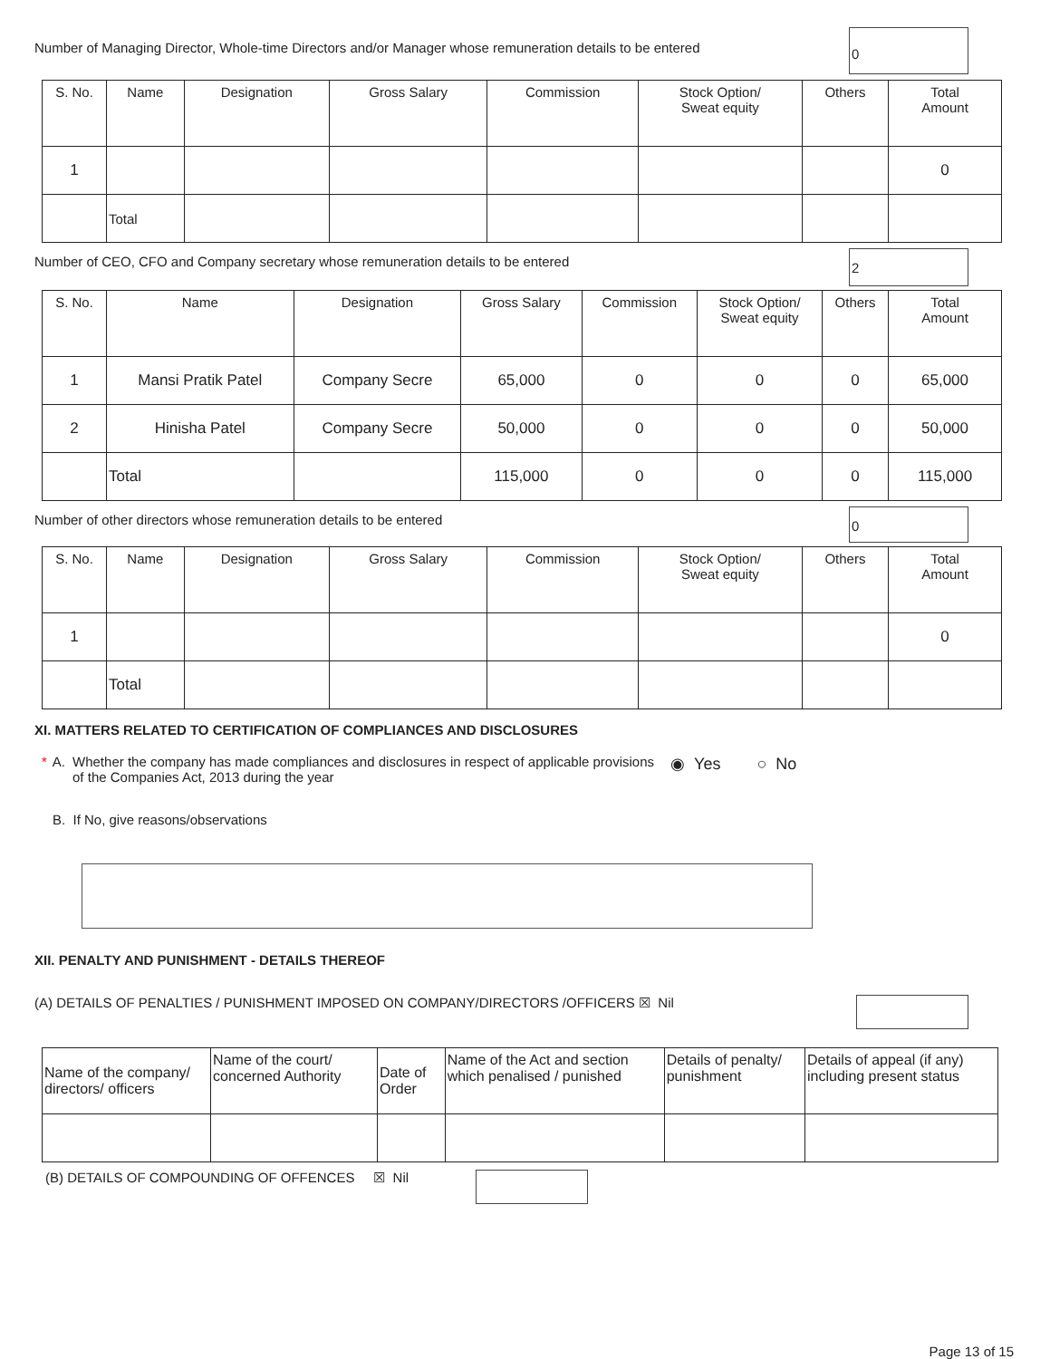Number of Managing Director, Whole-time Directors and/or Manager whose remuneration details to be entered
0
| S. No. | Name | Designation | Gross Salary | Commission | Stock Option/ Sweat equity | Others | Total Amount |
| --- | --- | --- | --- | --- | --- | --- | --- |
| 1 | | | | | | | 0 |
| | Total | | | | | | |
Number of CEO, CFO and Company secretary whose remuneration details to be entered
2
| S. No. | Name | Designation | Gross Salary | Commission | Stock Option/ Sweat equity | Others | Total Amount |
| --- | --- | --- | --- | --- | --- | --- | --- |
| 1 | Mansi Pratik Patel | Company Secre | 65,000 | 0 | 0 | 0 | 65,000 |
| 2 | Hinisha Patel | Company Secre | 50,000 | 0 | 0 | 0 | 50,000 |
| | Total | | 115,000 | 0 | 0 | 0 | 115,000 |
Number of other directors whose remuneration details to be entered
0
| S. No. | Name | Designation | Gross Salary | Commission | Stock Option/ Sweat equity | Others | Total Amount |
| --- | --- | --- | --- | --- | --- | --- | --- |
| 1 | | | | | | | 0 |
| | Total | | | | | | |
XI. MATTERS RELATED TO CERTIFICATION OF COMPLIANCES AND DISCLOSURES
* A. Whether the company has made compliances and disclosures in respect of applicable provisions of the Companies Act, 2013 during the year
◉ Yes ○ No
B. If No, give reasons/observations
XII. PENALTY AND PUNISHMENT - DETAILS THEREOF
(A) DETAILS OF PENALTIES / PUNISHMENT IMPOSED ON COMPANY/DIRECTORS /OFFICERS ☒ Nil
| Name of the company/ directors/ officers | Name of the court/ concerned Authority | Date of Order | Name of the Act and section which penalised / punished | Details of penalty/ punishment | Details of appeal (if any) including present status |
| --- | --- | --- | --- | --- | --- |
(B) DETAILS OF COMPOUNDING OF OFFENCES ☒ Nil
Page 13 of 15